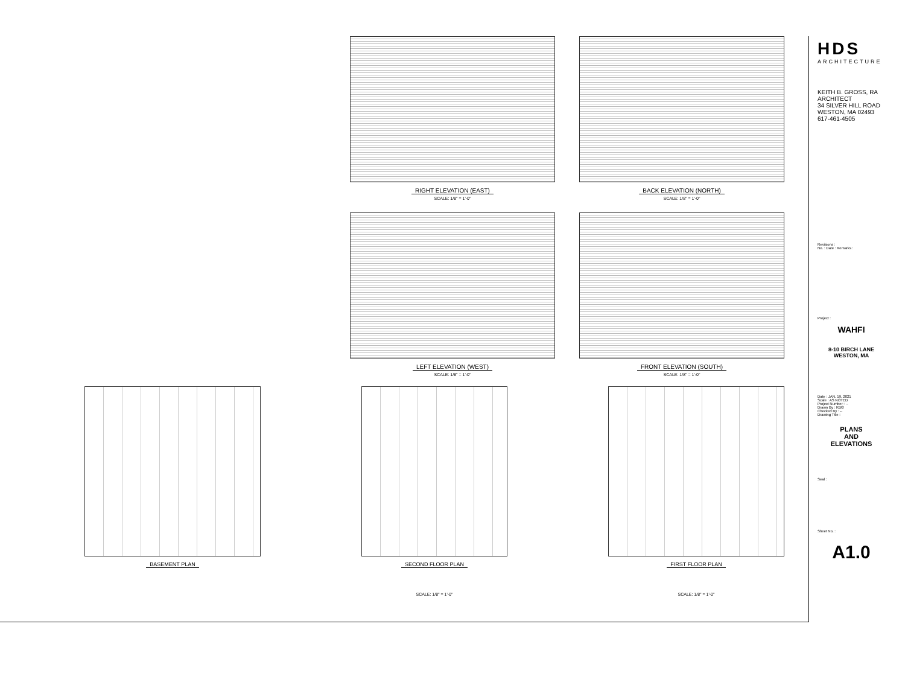RIGHT ELEVATION (EAST)
SCALE: 1/8" = 1'-0"
BACK ELEVATION (NORTH)
SCALE: 1/8" = 1'-0"
LEFT ELEVATION (WEST)
SCALE: 1/8" = 1'-0"
FRONT ELEVATION (SOUTH)
SCALE: 1/8" = 1'-0"
BASEMENT PLAN SECOND FLOOR PLAN
SCALE: 1/8" = 1'-0"
FIRST FLOOR PLAN
SCALE: 1/8" = 1'-0"
HDS
ARCHITECTURE
KEITH B. GROSS, RA
ARCHITECT
34 SILVER HILL ROAD
WESTON, MA 02493
617-461-4505
Revisions :
No. : Date : Remarks :
Project :
WAHFI
8-10 BIRCH LANE
WESTON, MA
Date : JAN. 19, 2021
Scale : AS NOTED
Project Number : --
Drawn By : KBG
Checked By : --
Drawing Title :
PLANS
AND
ELEVATIONS
Seal :
Sheet No. :
A1.0